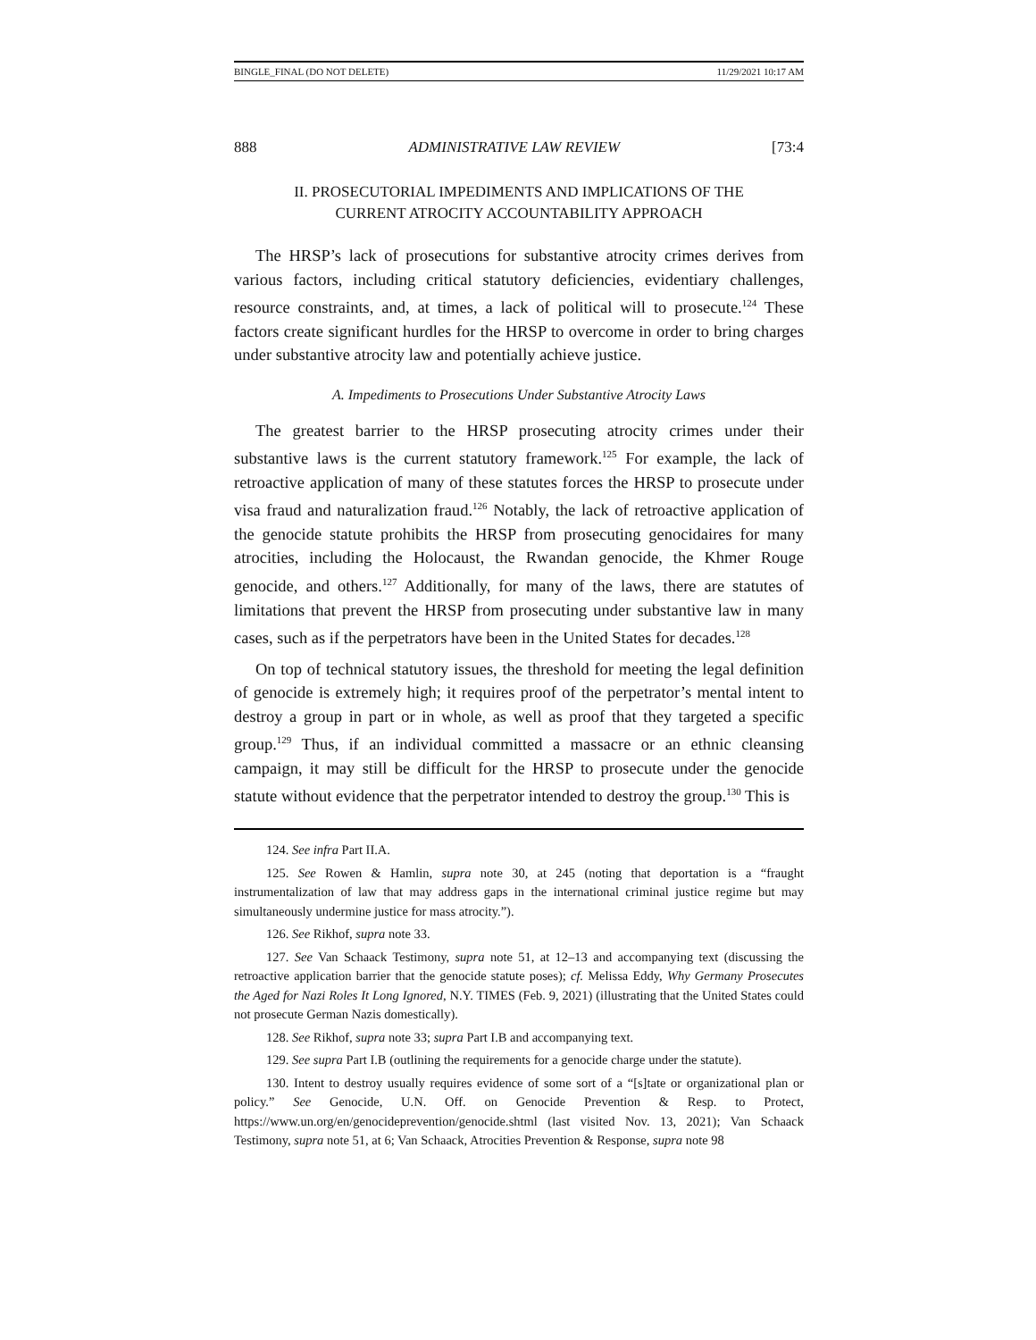BINGLE_FINAL (DO NOT DELETE) 11/29/2021 10:17 AM
888 ADMINISTRATIVE LAW REVIEW [73:4
II. PROSECUTORIAL IMPEDIMENTS AND IMPLICATIONS OF THE
CURRENT ATROCITY ACCOUNTABILITY APPROACH
The HRSP’s lack of prosecutions for substantive atrocity crimes derives from various factors, including critical statutory deficiencies, evidentiary challenges, resource constraints, and, at times, a lack of political will to prosecute.<sup>124</sup> These factors create significant hurdles for the HRSP to overcome in order to bring charges under substantive atrocity law and potentially achieve justice.
A. Impediments to Prosecutions Under Substantive Atrocity Laws
The greatest barrier to the HRSP prosecuting atrocity crimes under their substantive laws is the current statutory framework.<sup>125</sup> For example, the lack of retroactive application of many of these statutes forces the HRSP to prosecute under visa fraud and naturalization fraud.<sup>126</sup> Notably, the lack of retroactive application of the genocide statute prohibits the HRSP from prosecuting genocidaires for many atrocities, including the Holocaust, the Rwandan genocide, the Khmer Rouge genocide, and others.<sup>127</sup> Additionally, for many of the laws, there are statutes of limitations that prevent the HRSP from prosecuting under substantive law in many cases, such as if the perpetrators have been in the United States for decades.<sup>128</sup>
On top of technical statutory issues, the threshold for meeting the legal definition of genocide is extremely high; it requires proof of the perpetrator’s mental intent to destroy a group in part or in whole, as well as proof that they targeted a specific group.<sup>129</sup> Thus, if an individual committed a massacre or an ethnic cleansing campaign, it may still be difficult for the HRSP to prosecute under the genocide statute without evidence that the perpetrator intended to destroy the group.<sup>130</sup> This is
124. See infra Part II.A.
125. See Rowen & Hamlin, supra note 30, at 245 (noting that deportation is a “fraught instrumentalization of law that may address gaps in the international criminal justice regime but may simultaneously undermine justice for mass atrocity.”).
126. See Rikhof, supra note 33.
127. See Van Schaack Testimony, supra note 51, at 12–13 and accompanying text (discussing the retroactive application barrier that the genocide statute poses); cf. Melissa Eddy, Why Germany Prosecutes the Aged for Nazi Roles It Long Ignored, N.Y. TIMES (Feb. 9, 2021) (illustrating that the United States could not prosecute German Nazis domestically).
128. See Rikhof, supra note 33; supra Part I.B and accompanying text.
129. See supra Part I.B (outlining the requirements for a genocide charge under the statute).
130. Intent to destroy usually requires evidence of some sort of a “[s]tate or organizational plan or policy.” See Genocide, U.N. Off. on Genocide Prevention & Resp. to Protect, https://www.un.org/en/genocideprevention/genocide.shtml (last visited Nov. 13, 2021); Van Schaack Testimony, supra note 51, at 6; Van Schaack, Atrocities Prevention & Response, supra note 98